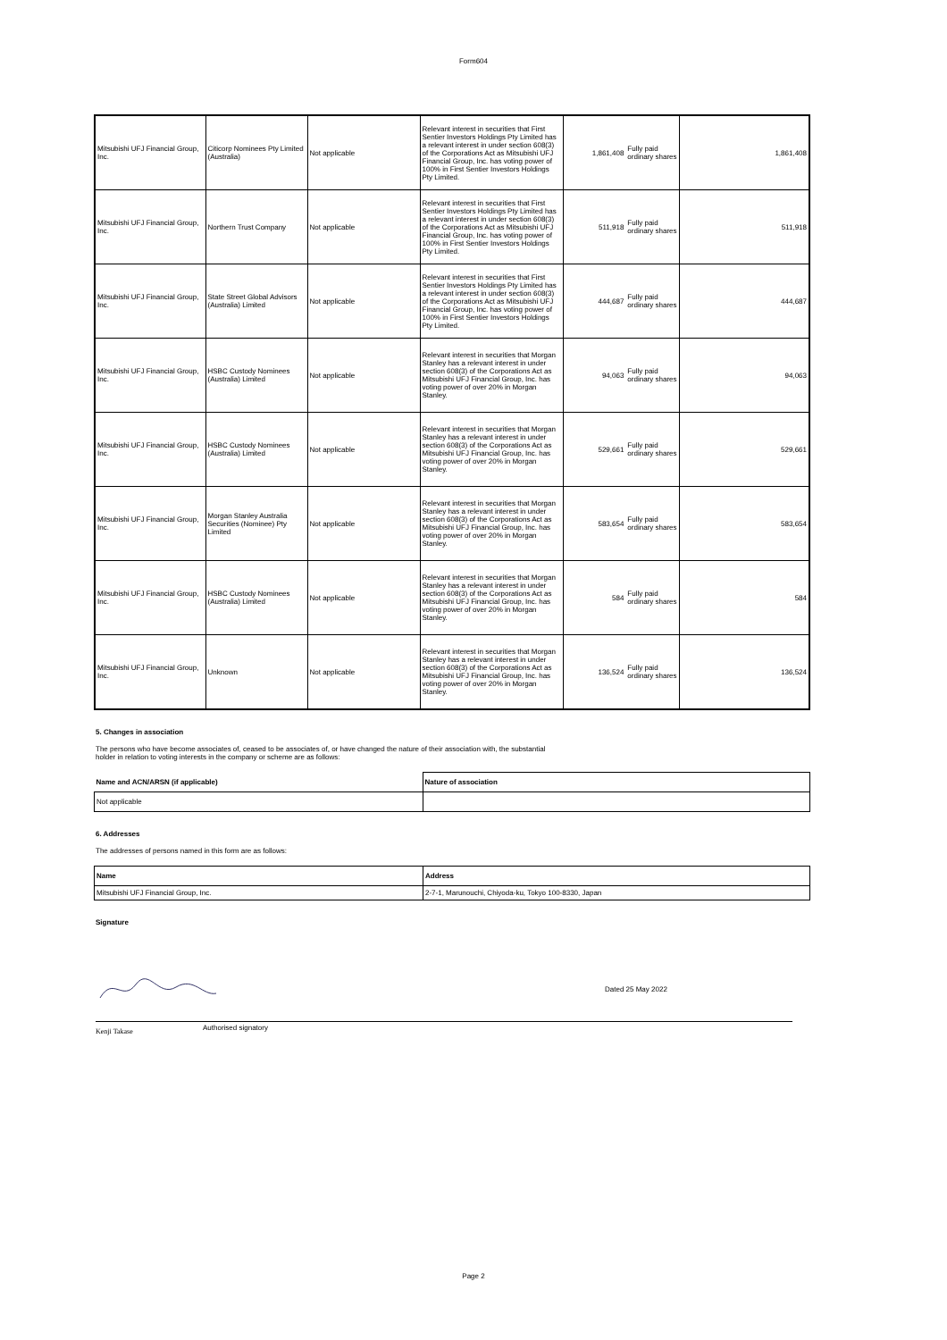Form604
| Mitsubishi UFJ Financial Group, Inc. | Citicorp Nominees Pty Limited (Australia) | Not applicable | Relevant interest in securities that First Sentier Investors Holdings Pty Limited has a relevant interest in under section 608(3) of the Corporations Act as Mitsubishi UFJ Financial Group, Inc. has voting power of 100% in First Sentier Investors Holdings Pty Limited. | 1,861,408 Fully paid ordinary shares | 1,861,408 |
| Mitsubishi UFJ Financial Group, Inc. | Northern Trust Company | Not applicable | Relevant interest in securities that First Sentier Investors Holdings Pty Limited has a relevant interest in under section 608(3) of the Corporations Act as Mitsubishi UFJ Financial Group, Inc. has voting power of 100% in First Sentier Investors Holdings Pty Limited. | 511,918 Fully paid ordinary shares | 511,918 |
| Mitsubishi UFJ Financial Group, Inc. | State Street Global Advisors (Australia) Limited | Not applicable | Relevant interest in securities that First Sentier Investors Holdings Pty Limited has a relevant interest in under section 608(3) of the Corporations Act as Mitsubishi UFJ Financial Group, Inc. has voting power of 100% in First Sentier Investors Holdings Pty Limited. | 444,687 Fully paid ordinary shares | 444,687 |
| Mitsubishi UFJ Financial Group, Inc. | HSBC Custody Nominees (Australia) Limited | Not applicable | Relevant interest in securities that Morgan Stanley has a relevant interest in under section 608(3) of the Corporations Act as Mitsubishi UFJ Financial Group, Inc. has voting power of over 20% in Morgan Stanley. | 94,063 Fully paid ordinary shares | 94,063 |
| Mitsubishi UFJ Financial Group, Inc. | HSBC Custody Nominees (Australia) Limited | Not applicable | Relevant interest in securities that Morgan Stanley has a relevant interest in under section 608(3) of the Corporations Act as Mitsubishi UFJ Financial Group, Inc. has voting power of over 20% in Morgan Stanley. | 529,661 Fully paid ordinary shares | 529,661 |
| Mitsubishi UFJ Financial Group, Inc. | Morgan Stanley Australia Securities (Nominee) Pty Limited | Not applicable | Relevant interest in securities that Morgan Stanley has a relevant interest in under section 608(3) of the Corporations Act as Mitsubishi UFJ Financial Group, Inc. has voting power of over 20% in Morgan Stanley. | 583,654 Fully paid ordinary shares | 583,654 |
| Mitsubishi UFJ Financial Group, Inc. | HSBC Custody Nominees (Australia) Limited | Not applicable | Relevant interest in securities that Morgan Stanley has a relevant interest in under section 608(3) of the Corporations Act as Mitsubishi UFJ Financial Group, Inc. has voting power of over 20% in Morgan Stanley. | 584 Fully paid ordinary shares | 584 |
| Mitsubishi UFJ Financial Group, Inc. | Unknown | Not applicable | Relevant interest in securities that Morgan Stanley has a relevant interest in under section 608(3) of the Corporations Act as Mitsubishi UFJ Financial Group, Inc. has voting power of over 20% in Morgan Stanley. | 136,524 Fully paid ordinary shares | 136,524 |
5. Changes in association
The persons who have become associates of, ceased to be associates of, or have changed the nature of their association with, the substantial holder in relation to voting interests in the company or scheme are as follows:
| Name and ACN/ARSN (if applicable) | Nature of association |
| --- | --- |
| Not applicable | |
6. Addresses
The addresses of persons named in this form are as follows:
| Name | Address |
| --- | --- |
| Mitsubishi UFJ Financial Group, Inc. | 2-7-1, Marunouchi, Chiyoda-ku, Tokyo 100-8330, Japan |
Signature
Dated 25 May 2022
Kenji Takase Authorised signatory
Page 2